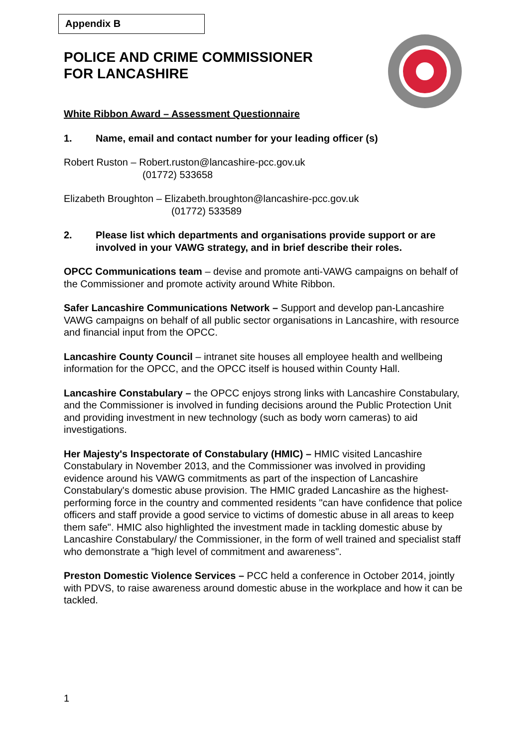Appendix B
POLICE AND CRIME COMMISSIONER
FOR LANCASHIRE
White Ribbon Award – Assessment Questionnaire
1. Name, email and contact number for your leading officer (s)
Robert Ruston – Robert.ruston@lancashire-pcc.gov.uk
(01772) 533658
Elizabeth Broughton – Elizabeth.broughton@lancashire-pcc.gov.uk
(01772) 533589
2. Please list which departments and organisations provide support or are involved in your VAWG strategy, and in brief describe their roles.
OPCC Communications team – devise and promote anti-VAWG campaigns on behalf of the Commissioner and promote activity around White Ribbon.
Safer Lancashire Communications Network – Support and develop pan-Lancashire VAWG campaigns on behalf of all public sector organisations in Lancashire, with resource and financial input from the OPCC.
Lancashire County Council – intranet site houses all employee health and wellbeing information for the OPCC, and the OPCC itself is housed within County Hall.
Lancashire Constabulary – the OPCC enjoys strong links with Lancashire Constabulary, and the Commissioner is involved in funding decisions around the Public Protection Unit and providing investment in new technology (such as body worn cameras) to aid investigations.
Her Majesty's Inspectorate of Constabulary (HMIC) – HMIC visited Lancashire Constabulary in November 2013, and the Commissioner was involved in providing evidence around his VAWG commitments as part of the inspection of Lancashire Constabulary's domestic abuse provision. The HMIC graded Lancashire as the highest-performing force in the country and commented residents "can have confidence that police officers and staff provide a good service to victims of domestic abuse in all areas to keep them safe". HMIC also highlighted the investment made in tackling domestic abuse by Lancashire Constabulary/ the Commissioner, in the form of well trained and specialist staff who demonstrate a "high level of commitment and awareness".
Preston Domestic Violence Services – PCC held a conference in October 2014, jointly with PDVS, to raise awareness around domestic abuse in the workplace and how it can be tackled.
1